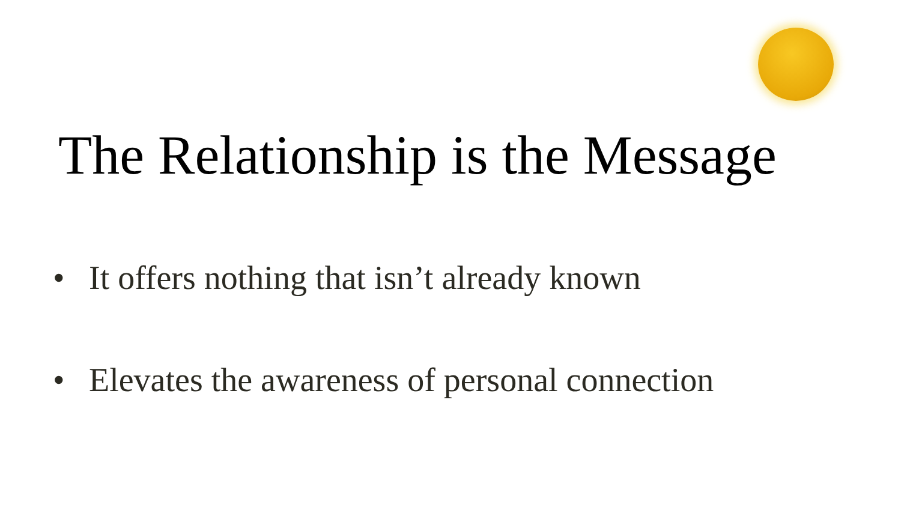The Relationship is the Message
• It offers nothing that isn’t already known
• Elevates the awareness of personal connection